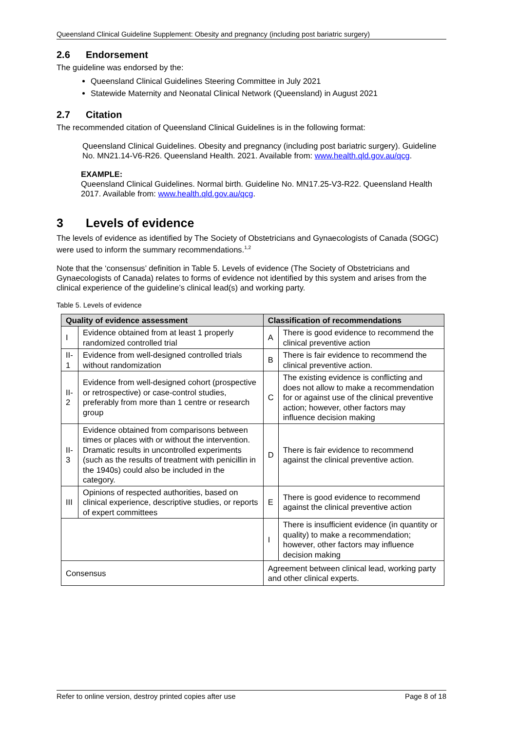Queensland Clinical Guideline Supplement: Obesity and pregnancy (including post bariatric surgery)
2.6 Endorsement
The guideline was endorsed by the:
Queensland Clinical Guidelines Steering Committee in July 2021
Statewide Maternity and Neonatal Clinical Network (Queensland) in August 2021
2.7 Citation
The recommended citation of Queensland Clinical Guidelines is in the following format:
Queensland Clinical Guidelines. Obesity and pregnancy (including post bariatric surgery). Guideline No. MN21.14-V6-R26. Queensland Health. 2021. Available from: www.health.qld.gov.au/qcg.
EXAMPLE:
Queensland Clinical Guidelines. Normal birth. Guideline No. MN17.25-V3-R22. Queensland Health 2017. Available from: www.health.qld.gov.au/qcg.
3 Levels of evidence
The levels of evidence as identified by The Society of Obstetricians and Gynaecologists of Canada (SOGC) were used to inform the summary recommendations.<sup>1,2</sup>
Note that the ‘consensus’ definition in Table 5. Levels of evidence (The Society of Obstetricians and Gynaecologists of Canada) relates to forms of evidence not identified by this system and arises from the clinical experience of the guideline’s clinical lead(s) and working party.
Table 5. Levels of evidence
| Quality of evidence assessment | | Classification of recommendations | |
| --- | --- | --- | --- |
| I | Evidence obtained from at least 1 properly randomized controlled trial | A | There is good evidence to recommend the clinical preventive action |
| II-1 | Evidence from well-designed controlled trials without randomization | B | There is fair evidence to recommend the clinical preventive action. |
| II-2 | Evidence from well-designed cohort (prospective or retrospective) or case-control studies, preferably from more than 1 centre or research group | C | The existing evidence is conflicting and does not allow to make a recommendation for or against use of the clinical preventive action; however, other factors may influence decision making |
| II-3 | Evidence obtained from comparisons between times or places with or without the intervention. Dramatic results in uncontrolled experiments (such as the results of treatment with penicillin in the 1940s) could also be included in the category. | D | There is fair evidence to recommend against the clinical preventive action. |
| III | Opinions of respected authorities, based on clinical experience, descriptive studies, or reports of expert committees | E | There is good evidence to recommend against the clinical preventive action |
| | | I | There is insufficient evidence (in quantity or quality) to make a recommendation; however, other factors may influence decision making |
| Consensus | | Agreement between clinical lead, working party and other clinical experts. | |
Refer to online version, destroy printed copies after use Page 8 of 18